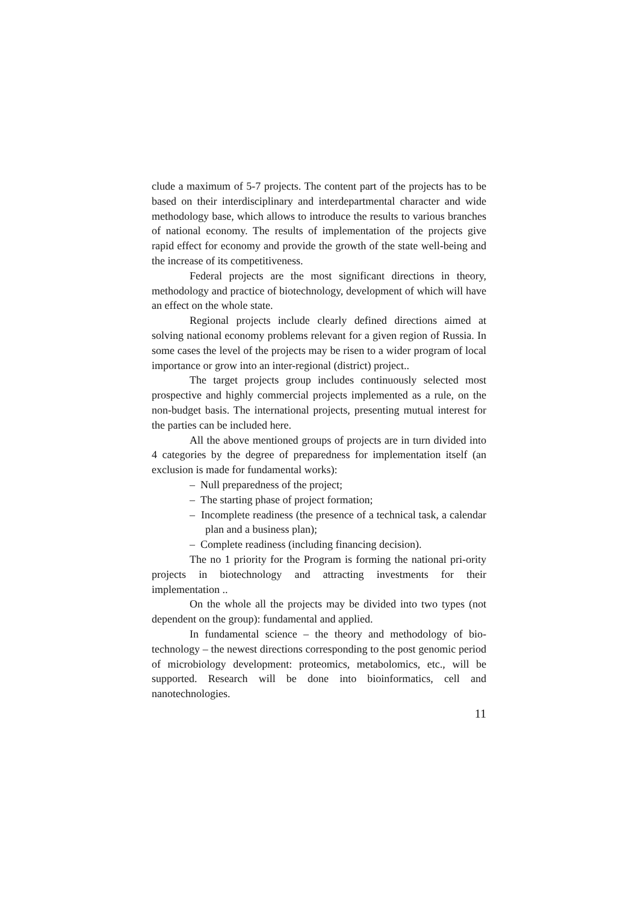clude a maximum of 5-7 projects. The content part of the projects has to be based on their interdisciplinary and interdepartmental character and wide methodology base, which allows to introduce the results to various branches of national economy. The results of implementation of the projects give rapid effect for economy and provide the growth of the state well-being and the increase of its competitiveness.
Federal projects are the most significant directions in theory, methodology and practice of biotechnology, development of which will have an effect on the whole state.
Regional projects include clearly defined directions aimed at solving national economy problems relevant for a given region of Russia. In some cases the level of the projects may be risen to a wider program of local importance or grow into an inter-regional (district) project..
The target projects group includes continuously selected most prospective and highly commercial projects implemented as a rule, on the non-budget basis. The international projects, presenting mutual interest for the parties can be included here.
All the above mentioned groups of projects are in turn divided into 4 categories by the degree of preparedness for implementation itself (an exclusion is made for fundamental works):
– Null preparedness of the project;
– The starting phase of project formation;
– Incomplete readiness (the presence of a technical task, a calendar plan and a business plan);
– Complete readiness (including financing decision).
The no 1 priority for the Program is forming the national pri-ority projects in biotechnology and attracting investments for their implementation ..
On the whole all the projects may be divided into two types (not dependent on the group): fundamental and applied.
In fundamental science – the theory and methodology of bio-technology – the newest directions corresponding to the post genomic period of microbiology development: proteomics, metabolomics, etc., will be supported. Research will be done into bioinformatics, cell and nanotechnologies.
11